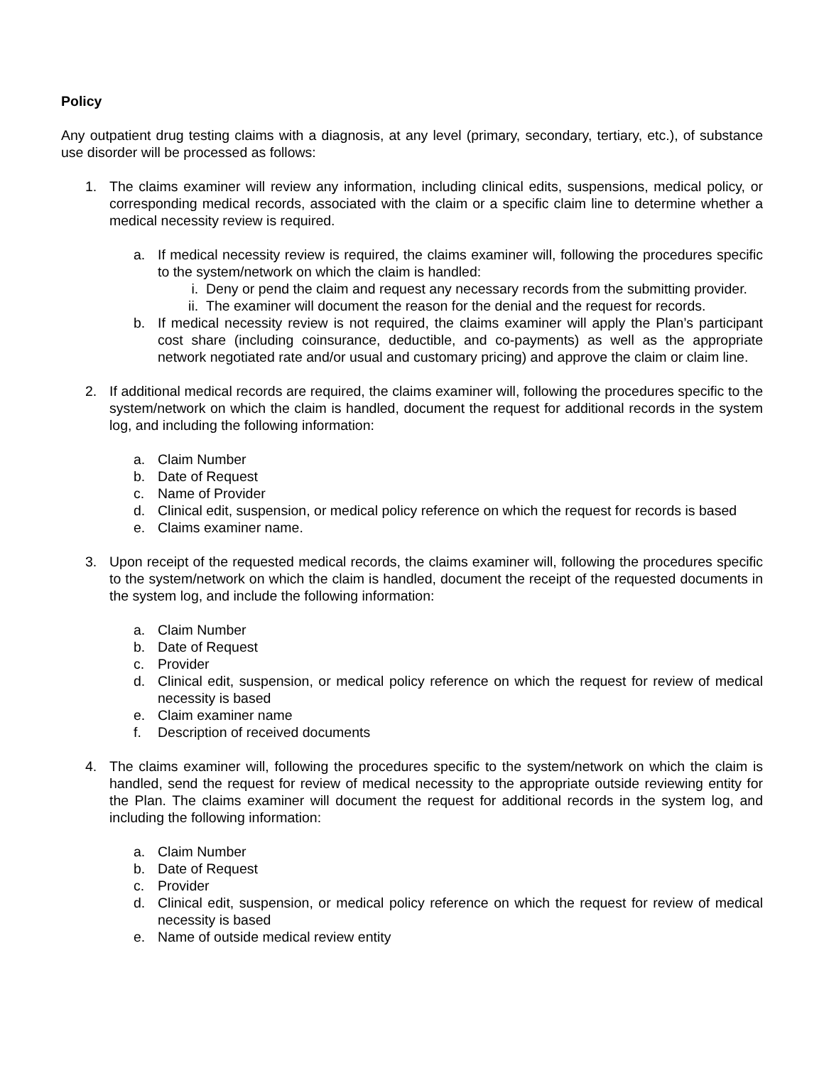Policy
Any outpatient drug testing claims with a diagnosis, at any level (primary, secondary, tertiary, etc.), of substance use disorder will be processed as follows:
1. The claims examiner will review any information, including clinical edits, suspensions, medical policy, or corresponding medical records, associated with the claim or a specific claim line to determine whether a medical necessity review is required.
a. If medical necessity review is required, the claims examiner will, following the procedures specific to the system/network on which the claim is handled:
i. Deny or pend the claim and request any necessary records from the submitting provider.
ii. The examiner will document the reason for the denial and the request for records.
b. If medical necessity review is not required, the claims examiner will apply the Plan’s participant cost share (including coinsurance, deductible, and co-payments) as well as the appropriate network negotiated rate and/or usual and customary pricing) and approve the claim or claim line.
2. If additional medical records are required, the claims examiner will, following the procedures specific to the system/network on which the claim is handled, document the request for additional records in the system log, and including the following information:
a. Claim Number
b. Date of Request
c. Name of Provider
d. Clinical edit, suspension, or medical policy reference on which the request for records is based
e. Claims examiner name.
3. Upon receipt of the requested medical records, the claims examiner will, following the procedures specific to the system/network on which the claim is handled, document the receipt of the requested documents in the system log, and include the following information:
a. Claim Number
b. Date of Request
c. Provider
d. Clinical edit, suspension, or medical policy reference on which the request for review of medical necessity is based
e. Claim examiner name
f. Description of received documents
4. The claims examiner will, following the procedures specific to the system/network on which the claim is handled, send the request for review of medical necessity to the appropriate outside reviewing entity for the Plan. The claims examiner will document the request for additional records in the system log, and including the following information:
a. Claim Number
b. Date of Request
c. Provider
d. Clinical edit, suspension, or medical policy reference on which the request for review of medical necessity is based
e. Name of outside medical review entity